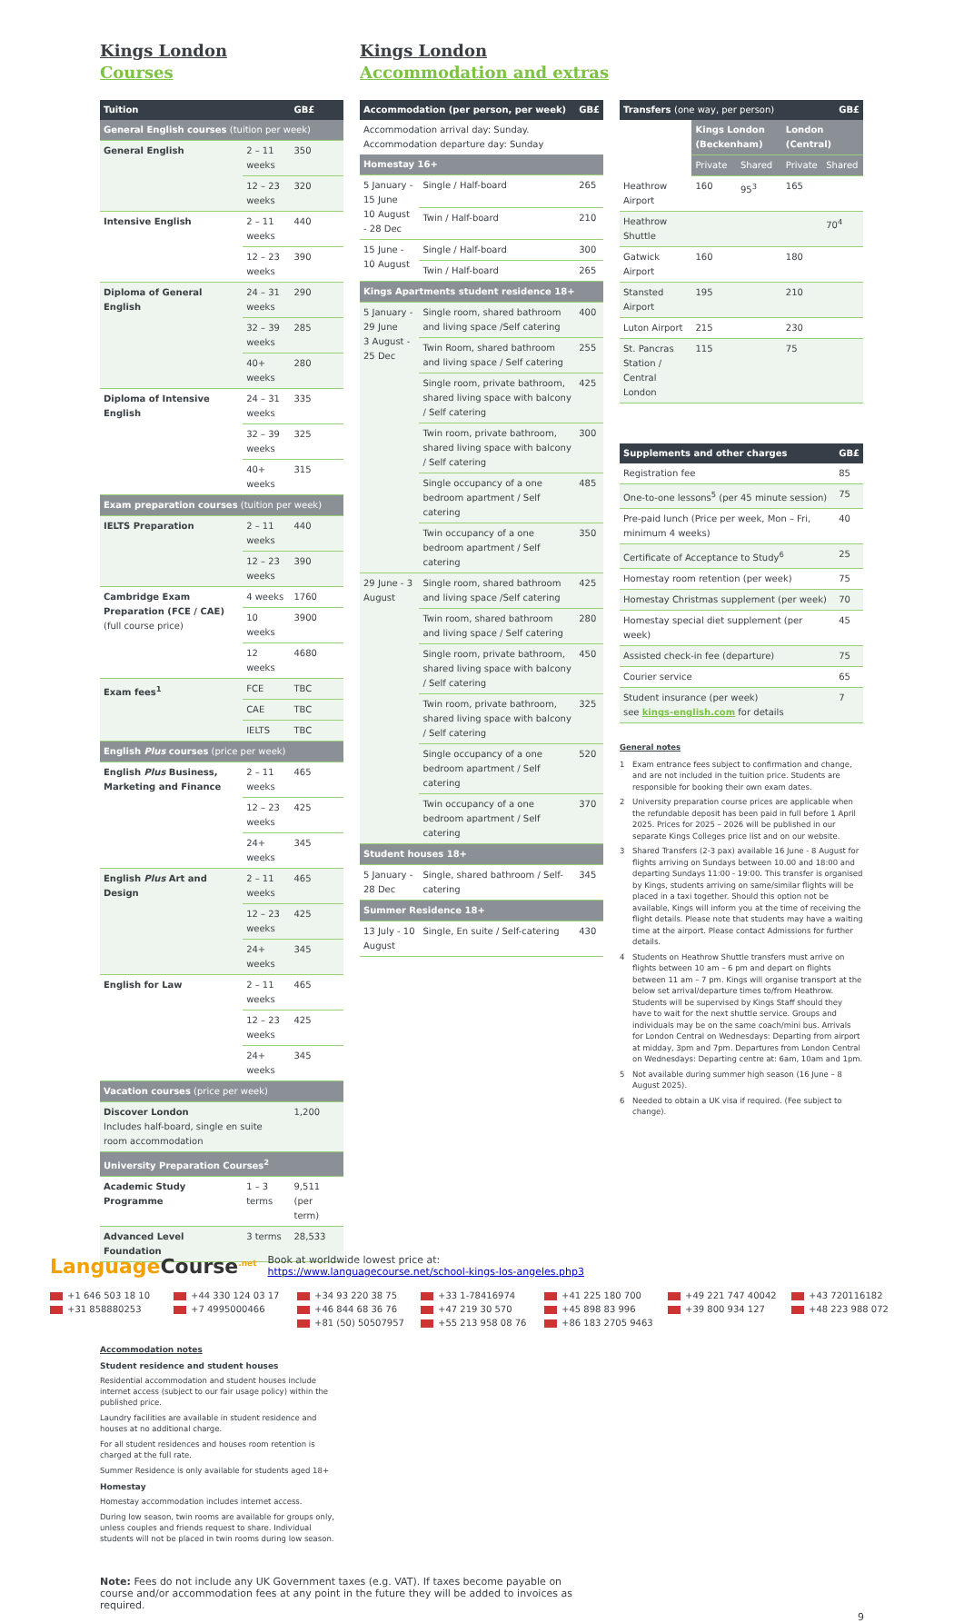Kings London
Courses
Kings London
Accommodation and extras
| Tuition | | GB£ |
| --- | --- | --- |
| General English courses (tuition per week) | | |
| General English | 2 – 11 weeks | 350 |
| | 12 – 23 weeks | 320 |
| Intensive English | 2 – 11 weeks | 440 |
| | 12 – 23 weeks | 390 |
| Diploma of General English | 24 – 31 weeks | 290 |
| | 32 – 39 weeks | 285 |
| | 40+ weeks | 280 |
| Diploma of Intensive English | 24 – 31 weeks | 335 |
| | 32 – 39 weeks | 325 |
| | 40+ weeks | 315 |
| Exam preparation courses (tuition per week) | | |
| IELTS Preparation | 2 – 11 weeks | 440 |
| | 12 – 23 weeks | 390 |
| Cambridge Exam Preparation (FCE / CAE) (full course price) | 4 weeks | 1760 |
| | 10 weeks | 3900 |
| | 12 weeks | 4680 |
| Exam fees<sup>1</sup> | FCE | TBC |
| | CAE | TBC |
| | IELTS | TBC |
| English Plus courses (price per week) | | |
| English Plus Business, Marketing and Finance | 2 – 11 weeks | 465 |
| | 12 – 23 weeks | 425 |
| | 24+ weeks | 345 |
| English Plus Art and Design | 2 – 11 weeks | 465 |
| | 12 – 23 weeks | 425 |
| | 24+ weeks | 345 |
| English for Law | 2 – 11 weeks | 465 |
| | 12 – 23 weeks | 425 |
| | 24+ weeks | 345 |
| Vacation courses (price per week) | | |
| Discover London Includes half-board, single en suite room accommodation | | 1,200 |
| University Preparation Courses<sup>2</sup> | | |
| Academic Study Programme | 1 – 3 terms | 9,511 (per term) |
| Advanced Level Foundation | 3 terms | 28,533 |
Accommodation notes
Student residence and student houses
Residential accommodation and student houses include internet access (subject to our fair usage policy) within the published price.
Laundry facilities are available in student residence and houses at no additional charge.
For all student residences and houses room retention is charged at the full rate.
Summer Residence is only available for students aged 18+
Homestay
Homestay accommodation includes internet access.
During low season, twin rooms are available for groups only, unless couples and friends request to share. Individual students will not be placed in twin rooms during low season.
| Accommodation (per person, per week) | | GB£ |
| --- | --- | --- |
| Accommodation arrival day: Sunday. Accommodation departure day: Sunday | | |
| Homestay 16+ | | |
| 5 January - 15 June 10 August - 28 Dec | Single / Half-board | 265 |
| | Twin / Half-board | 210 |
| 15 June - 10 August | Single / Half-board | 300 |
| | Twin / Half-board | 265 |
| Kings Apartments student residence 18+ | | |
| 5 January - 29 June 3 August - 25 Dec | Single room, shared bathroom and living space /Self catering | 400 |
| | Twin Room, shared bathroom and living space / Self catering | 255 |
| | Single room, private bathroom, shared living space with balcony / Self catering | 425 |
| | Twin room, private bathroom, shared living space with balcony / Self catering | 300 |
| | Single occupancy of a one bedroom apartment / Self catering | 485 |
| | Twin occupancy of a one bedroom apartment / Self catering | 350 |
| 29 June - 3 August | Single room, shared bathroom and living space /Self catering | 425 |
| | Twin room, shared bathroom and living space / Self catering | 280 |
| | Single room, private bathroom, shared living space with balcony / Self catering | 450 |
| | Twin room, private bathroom, shared living space with balcony / Self catering | 325 |
| | Single occupancy of a one bedroom apartment / Self catering | 520 |
| | Twin occupancy of a one bedroom apartment / Self catering | 370 |
| Student houses 18+ | | |
| 5 January - 28 Dec | Single, shared bathroom / Self-catering | 345 |
| Summer Residence 18+ | | |
| 13 July - 10 August | Single, En suite / Self-catering | 430 |
| Transfers (one way, per person) | | | GB£ | |
| --- | --- | --- | --- | --- |
| | Kings London (Beckenham) | | London (Central) | |
| | Private | Shared | Private | Shared |
| Heathrow Airport | 160 | 95<sup>3</sup> | 165 | |
| Heathrow Shuttle | | | | 70<sup>4</sup> |
| Gatwick Airport | 160 | | 180 | |
| Stansted Airport | 195 | | 210 | |
| Luton Airport | 215 | | 230 | |
| St. Pancras Station / Central London | 115 | | 75 | |
| Supplements and other charges | GB£ |
| --- | --- |
| Registration fee | 85 |
| One-to-one lessons<sup>5</sup> (per 45 minute session) | 75 |
| Pre-paid lunch (Price per week, Mon – Fri, minimum 4 weeks) | 40 |
| Certificate of Acceptance to Study<sup>6</sup> | 25 |
| Homestay room retention (per week) | 75 |
| Homestay Christmas supplement (per week) | 70 |
| Homestay special diet supplement (per week) | 45 |
| Assisted check-in fee (departure) | 75 |
| Courier service | 65 |
| Student insurance (per week) see kings-english.com for details | 7 |
General notes
1 Exam entrance fees subject to confirmation and change, and are not included in the tuition price. Students are responsible for booking their own exam dates.
2 University preparation course prices are applicable when the refundable deposit has been paid in full before 1 April 2025. Prices for 2025 – 2026 will be published in our separate Kings Colleges price list and on our website.
3 Shared Transfers (2-3 pax) available 16 June - 8 August for flights arriving on Sundays between 10.00 and 18:00 and departing Sundays 11:00 - 19:00. This transfer is organised by Kings, students arriving on same/similar flights will be placed in a taxi together. Should this option not be available, Kings will inform you at the time of receiving the flight details. Please note that students may have a waiting time at the airport. Please contact Admissions for further details.
4 Students on Heathrow Shuttle transfers must arrive on flights between 10 am – 6 pm and depart on flights between 11 am – 7 pm. Kings will organise transport at the below set arrival/departure times to/from Heathrow. Students will be supervised by Kings Staff should they have to wait for the next shuttle service. Groups and individuals may be on the same coach/mini bus. Arrivals for London Central on Wednesdays: Departing from airport at midday, 3pm and 7pm. Departures from London Central on Wednesdays: Departing centre at: 6am, 10am and 1pm.
5 Not available during summer high season (16 June – 8 August 2025).
6 Needed to obtain a UK visa if required. (Fee subject to change).
Note: Fees do not include any UK Government taxes (e.g. VAT). If taxes become payable on course and/or accommodation fees at any point in the future they will be added to invoices as required.
9
LanguageCourse<sup>.net</sup> Book at worldwide lowest price at:
https://www.languagecourse.net/school-kings-los-angeles.php3
+1 646 503 18 10 +44 330 124 03 17 +34 93 220 38 75 +33 1-78416974 +41 225 180 700 +49 221 747 40042 +43 720116182 +31 858880253 +7 4995000466 +46 844 68 36 76 +47 219 30 570 +45 898 83 996 +39 800 934 127 +48 223 988 072 +81 (50) 50507957 +55 213 958 08 76 +86 183 2705 9463